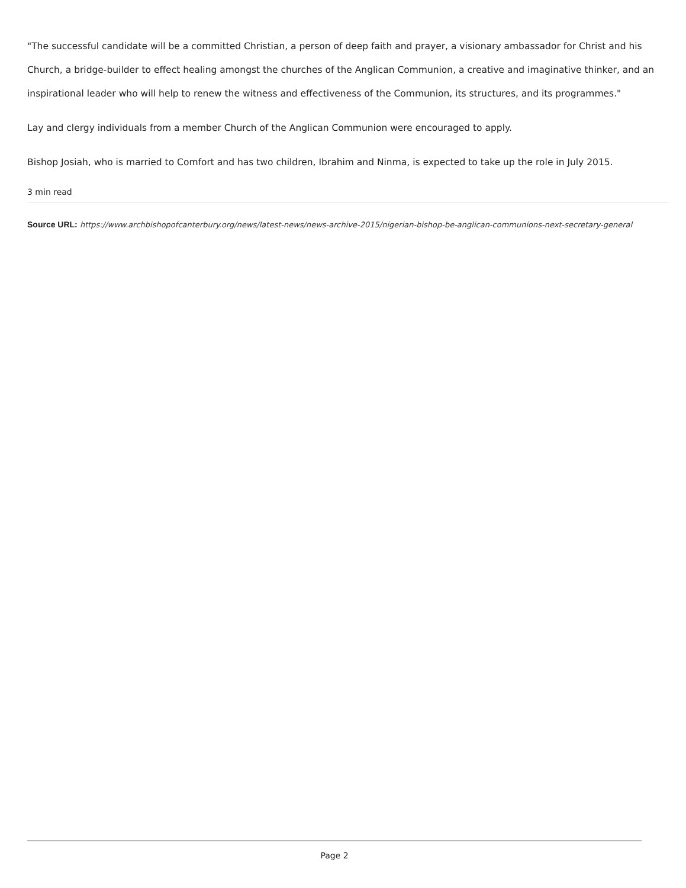"The successful candidate will be a committed Christian, a person of deep faith and prayer, a visionary ambassador for Christ and his Church, a bridge-builder to effect healing amongst the churches of the Anglican Communion, a creative and imaginative thinker, and an inspirational leader who will help to renew the witness and effectiveness of the Communion, its structures, and its programmes."
Lay and clergy individuals from a member Church of the Anglican Communion were encouraged to apply.
Bishop Josiah, who is married to Comfort and has two children, Ibrahim and Ninma, is expected to take up the role in July 2015.
3 min read
Source URL: https://www.archbishopofcanterbury.org/news/latest-news/news-archive-2015/nigerian-bishop-be-anglican-communions-next-secretary-general
Page 2